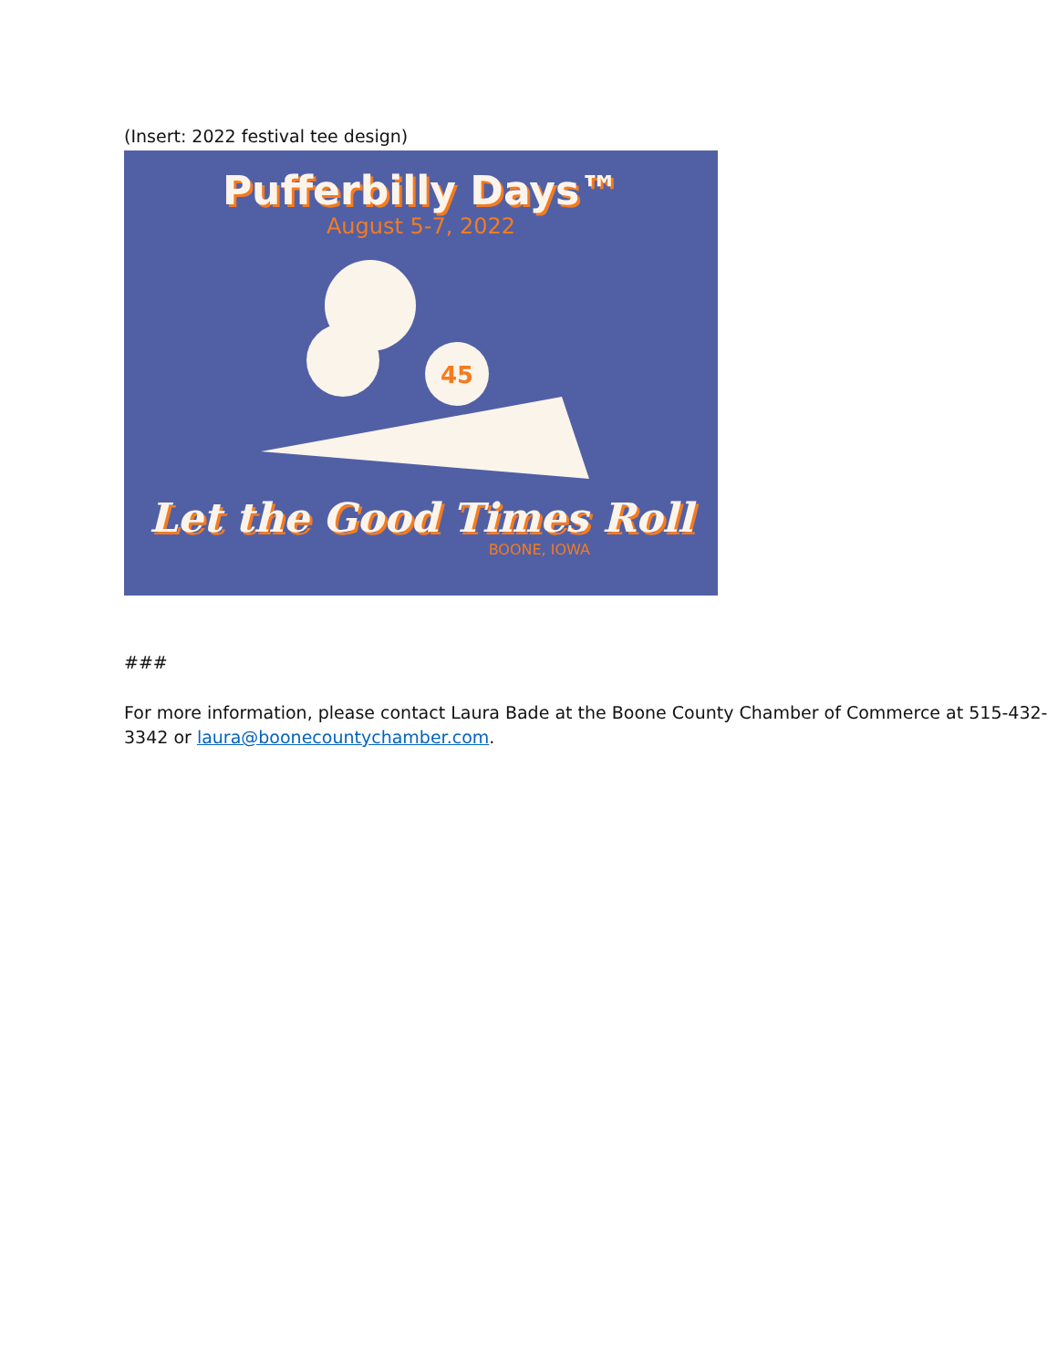(Insert: 2022 festival tee design)
Pufferbilly Days™
August 5-7, 2022
45
Let the Good Times Roll
BOONE, IOWA
###
For more information, please contact Laura Bade at the Boone County Chamber of Commerce at 515-432-3342 or laura@boonecountychamber.com.